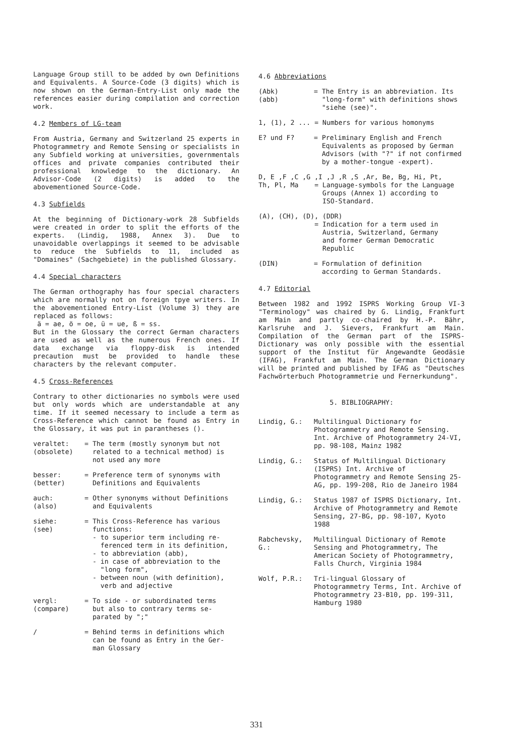Language Group still to be added by own Definitions and Equivalents. A Source-Code (3 digits) which is now shown on the German-Entry-List only made the references easier during compilation and correction work.
4.2 Members of LG-team
From Austria, Germany and Switzerland 25 experts in Photogrammetry and Remote Sensing or specialists in any Subfield working at universities, governmentals offices and private companies contributed their professional knowledge to the dictionary. An Advisor-Code (2 digits) is added to the abovementioned Source-Code.
4.3 Subfields
At the beginning of Dictionary-work 28 Subfields were created in order to split the efforts of the experts. (Lindig, 1988, Annex 3). Due to unavoidable overlappings it seemed to be advisable to reduce the Subfields to 11, included as "Domaines" (Sachgebiete) in the published Glossary.
4.4 Special characters
The German orthography has four special characters which are normally not on foreign tpye writers. In the abovementioned Entry-List (Volume 3) they are replaced as follows:
ä = ae, ö = oe, ü = ue, ß = ss.
But in the Glossary the correct German characters are used as well as the numerous French ones. If data exchange via floppy-disk is intended precaution must be provided to handle these characters by the relevant computer.
4.5 Cross-References
Contrary to other dictionaries no symbols were used but only words which are understandable at any time. If it seemed necessary to include a term as Cross-Reference which cannot be found as Entry in the Glossary, it was put in parantheses ().
veraltet:
(obsolete)
= The term (mostly synonym but not
related to a technical method) is
not used any more
besser:
(better)
= Preference term of synonyms with
Definitions and Equivalents
auch:
(also)
= Other synonyms without Definitions
and Equivalents
siehe:
(see)
= This Cross-Reference has various
functions:
- to superior term including re-
ferenced term in its definition,
- to abbreviation (abb),
- in case of abbreviation to the
"long form",
- between noun (with definition),
verb and adjective
vergl:
(compare)
= To side - or subordinated terms
but also to contrary terms se-
parated by ";"
/ = Behind terms in definitions which
can be found as Entry in the Ger-
man Glossary
4.6 Abbreviations
(Abk)
(abb)
= The Entry is an abbreviation. Its
"long-form" with definitions shows
"siehe (see)".
1, (1), 2 ... = Numbers for various homonyms
E? und F? = Preliminary English and French
Equivalents as proposed by German
Advisors (with "?" if not confirmed
by a mother-tongue -expert).
D, E ,F ,C ,G ,I ,J ,R ,S ,Ar, Be, Bg, Hi, Pt,
Th, Pl, Ma = Language-symbols for the Language
Groups (Annex 1) according to
ISO-Standard.
(A), (CH), (D), (DDR)
= Indication for a term used in
Austria, Switzerland, Germany
and former German Democratic
Republic
(DIN) = Formulation of definition
according to German Standards.
4.7 Editorial
Between 1982 and 1992 ISPRS Working Group VI-3 "Terminology" was chaired by G. Lindig, Frankfurt am Main and partly co-chaired by H.-P. Bähr, Karlsruhe and J. Sievers, Frankfurt am Main. Compilation of the German part of the ISPRS-Dictionary was only possible with the essential support of the Institut für Angewandte Geodäsie (IFAG), Frankfut am Main. The German Dictionary will be printed and published by IFAG as "Deutsches Fachwörterbuch Photogrammetrie und Fernerkundung".
5. BIBLIOGRAPHY:
Lindig, G.: Multilingual Dictionary for Photogrammetry and Remote Sensing. Int. Archive of Photogrammetry 24-VI, pp. 98-108, Mainz 1982
Lindig, G.: Status of Multilingual Dictionary (ISPRS) Int. Archive of Photogrammetry and Remote Sensing 25-AG, pp. 199-208, Rio de Janeiro 1984
Lindig, G.: Status 1987 of ISPRS Dictionary, Int. Archive of Photogrammetry and Remote Sensing, 27-BG, pp. 98-107, Kyoto 1988
Rabchevsky, G.:
Multilingual Dictionary of Remote Sensing and Photogrammetry, The American Society of Photogrammetry, Falls Church, Virginia 1984
Wolf, P.R.: Tri-lingual Glossary of Photogrammetry Terms, Int. Archive of Photogrammetry 23-B10, pp. 199-311, Hamburg 1980
331